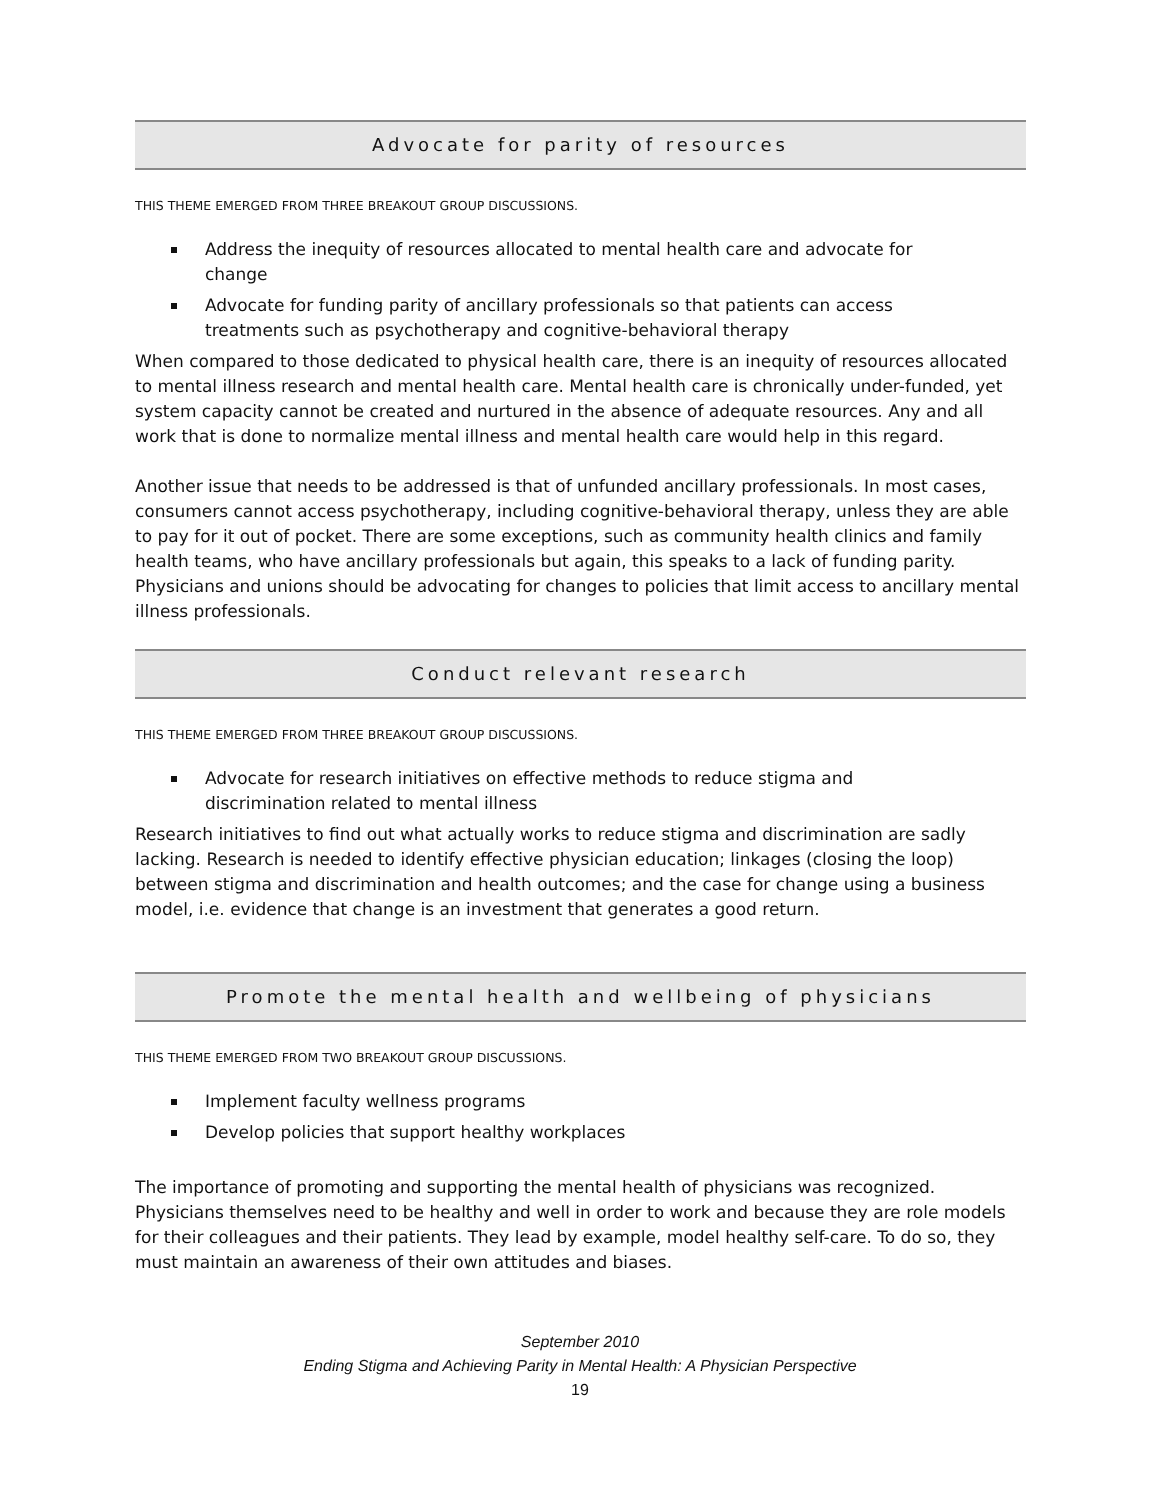Advocate for parity of resources
THIS THEME EMERGED FROM THREE BREAKOUT GROUP DISCUSSIONS.
Address the inequity of resources allocated to mental health care and advocate for change
Advocate for funding parity of ancillary professionals so that patients can access treatments such as psychotherapy and cognitive-behavioral therapy
When compared to those dedicated to physical health care, there is an inequity of resources allocated to mental illness research and mental health care. Mental health care is chronically under-funded, yet system capacity cannot be created and nurtured in the absence of adequate resources. Any and all work that is done to normalize mental illness and mental health care would help in this regard.
Another issue that needs to be addressed is that of unfunded ancillary professionals. In most cases, consumers cannot access psychotherapy, including cognitive-behavioral therapy, unless they are able to pay for it out of pocket. There are some exceptions, such as community health clinics and family health teams, who have ancillary professionals but again, this speaks to a lack of funding parity. Physicians and unions should be advocating for changes to policies that limit access to ancillary mental illness professionals.
Conduct relevant research
THIS THEME EMERGED FROM THREE BREAKOUT GROUP DISCUSSIONS.
Advocate for research initiatives on effective methods to reduce stigma and discrimination related to mental illness
Research initiatives to find out what actually works to reduce stigma and discrimination are sadly lacking. Research is needed to identify effective physician education; linkages (closing the loop) between stigma and discrimination and health outcomes; and the case for change using a business model, i.e. evidence that change is an investment that generates a good return.
Promote the mental health and wellbeing of physicians
THIS THEME EMERGED FROM TWO BREAKOUT GROUP DISCUSSIONS.
Implement faculty wellness programs
Develop policies that support healthy workplaces
The importance of promoting and supporting the mental health of physicians was recognized. Physicians themselves need to be healthy and well in order to work and because they are role models for their colleagues and their patients. They lead by example, model healthy self-care. To do so, they must maintain an awareness of their own attitudes and biases.
September 2010
Ending Stigma and Achieving Parity in Mental Health: A Physician Perspective
19